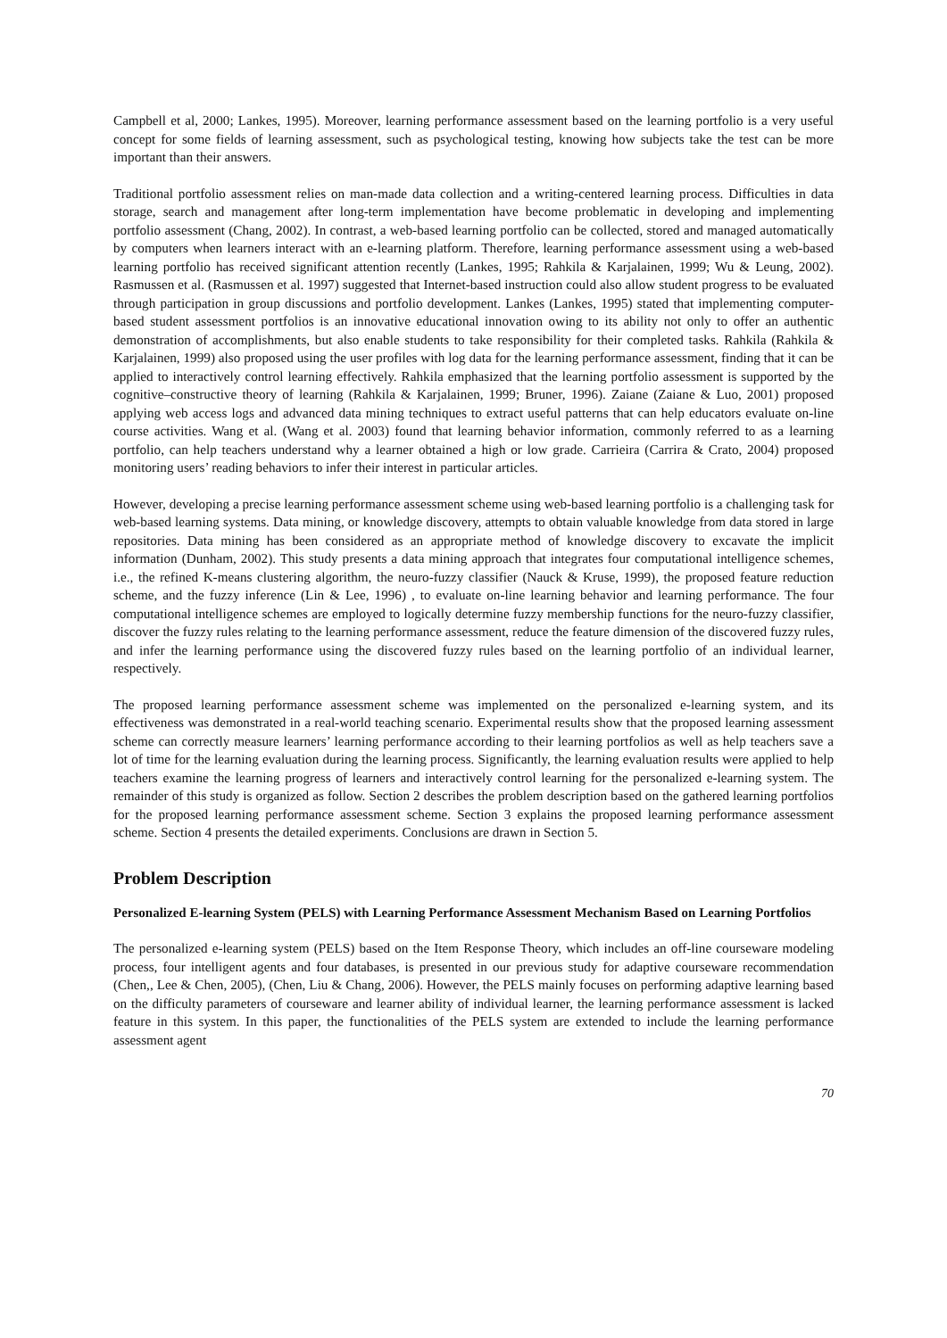Campbell et al, 2000; Lankes, 1995). Moreover, learning performance assessment based on the learning portfolio is a very useful concept for some fields of learning assessment, such as psychological testing, knowing how subjects take the test can be more important than their answers.
Traditional portfolio assessment relies on man-made data collection and a writing-centered learning process. Difficulties in data storage, search and management after long-term implementation have become problematic in developing and implementing portfolio assessment (Chang, 2002). In contrast, a web-based learning portfolio can be collected, stored and managed automatically by computers when learners interact with an e-learning platform. Therefore, learning performance assessment using a web-based learning portfolio has received significant attention recently (Lankes, 1995; Rahkila & Karjalainen, 1999; Wu & Leung, 2002). Rasmussen et al. (Rasmussen et al. 1997) suggested that Internet-based instruction could also allow student progress to be evaluated through participation in group discussions and portfolio development. Lankes (Lankes, 1995) stated that implementing computer-based student assessment portfolios is an innovative educational innovation owing to its ability not only to offer an authentic demonstration of accomplishments, but also enable students to take responsibility for their completed tasks. Rahkila (Rahkila & Karjalainen, 1999) also proposed using the user profiles with log data for the learning performance assessment, finding that it can be applied to interactively control learning effectively. Rahkila emphasized that the learning portfolio assessment is supported by the cognitive–constructive theory of learning (Rahkila & Karjalainen, 1999; Bruner, 1996). Zaiane (Zaiane & Luo, 2001) proposed applying web access logs and advanced data mining techniques to extract useful patterns that can help educators evaluate on-line course activities. Wang et al. (Wang et al. 2003) found that learning behavior information, commonly referred to as a learning portfolio, can help teachers understand why a learner obtained a high or low grade. Carrieira (Carrira & Crato, 2004) proposed monitoring users’ reading behaviors to infer their interest in particular articles.
However, developing a precise learning performance assessment scheme using web-based learning portfolio is a challenging task for web-based learning systems. Data mining, or knowledge discovery, attempts to obtain valuable knowledge from data stored in large repositories. Data mining has been considered as an appropriate method of knowledge discovery to excavate the implicit information (Dunham, 2002). This study presents a data mining approach that integrates four computational intelligence schemes, i.e., the refined K-means clustering algorithm, the neuro-fuzzy classifier (Nauck & Kruse, 1999), the proposed feature reduction scheme, and the fuzzy inference (Lin & Lee, 1996) , to evaluate on-line learning behavior and learning performance. The four computational intelligence schemes are employed to logically determine fuzzy membership functions for the neuro-fuzzy classifier, discover the fuzzy rules relating to the learning performance assessment, reduce the feature dimension of the discovered fuzzy rules, and infer the learning performance using the discovered fuzzy rules based on the learning portfolio of an individual learner, respectively.
The proposed learning performance assessment scheme was implemented on the personalized e-learning system, and its effectiveness was demonstrated in a real-world teaching scenario. Experimental results show that the proposed learning assessment scheme can correctly measure learners’ learning performance according to their learning portfolios as well as help teachers save a lot of time for the learning evaluation during the learning process. Significantly, the learning evaluation results were applied to help teachers examine the learning progress of learners and interactively control learning for the personalized e-learning system. The remainder of this study is organized as follow. Section 2 describes the problem description based on the gathered learning portfolios for the proposed learning performance assessment scheme. Section 3 explains the proposed learning performance assessment scheme. Section 4 presents the detailed experiments. Conclusions are drawn in Section 5.
Problem Description
Personalized E-learning System (PELS) with Learning Performance Assessment Mechanism Based on Learning Portfolios
The personalized e-learning system (PELS) based on the Item Response Theory, which includes an off-line courseware modeling process, four intelligent agents and four databases, is presented in our previous study for adaptive courseware recommendation (Chen,, Lee & Chen, 2005), (Chen, Liu & Chang, 2006). However, the PELS mainly focuses on performing adaptive learning based on the difficulty parameters of courseware and learner ability of individual learner, the learning performance assessment is lacked feature in this system. In this paper, the functionalities of the PELS system are extended to include the learning performance assessment agent
70